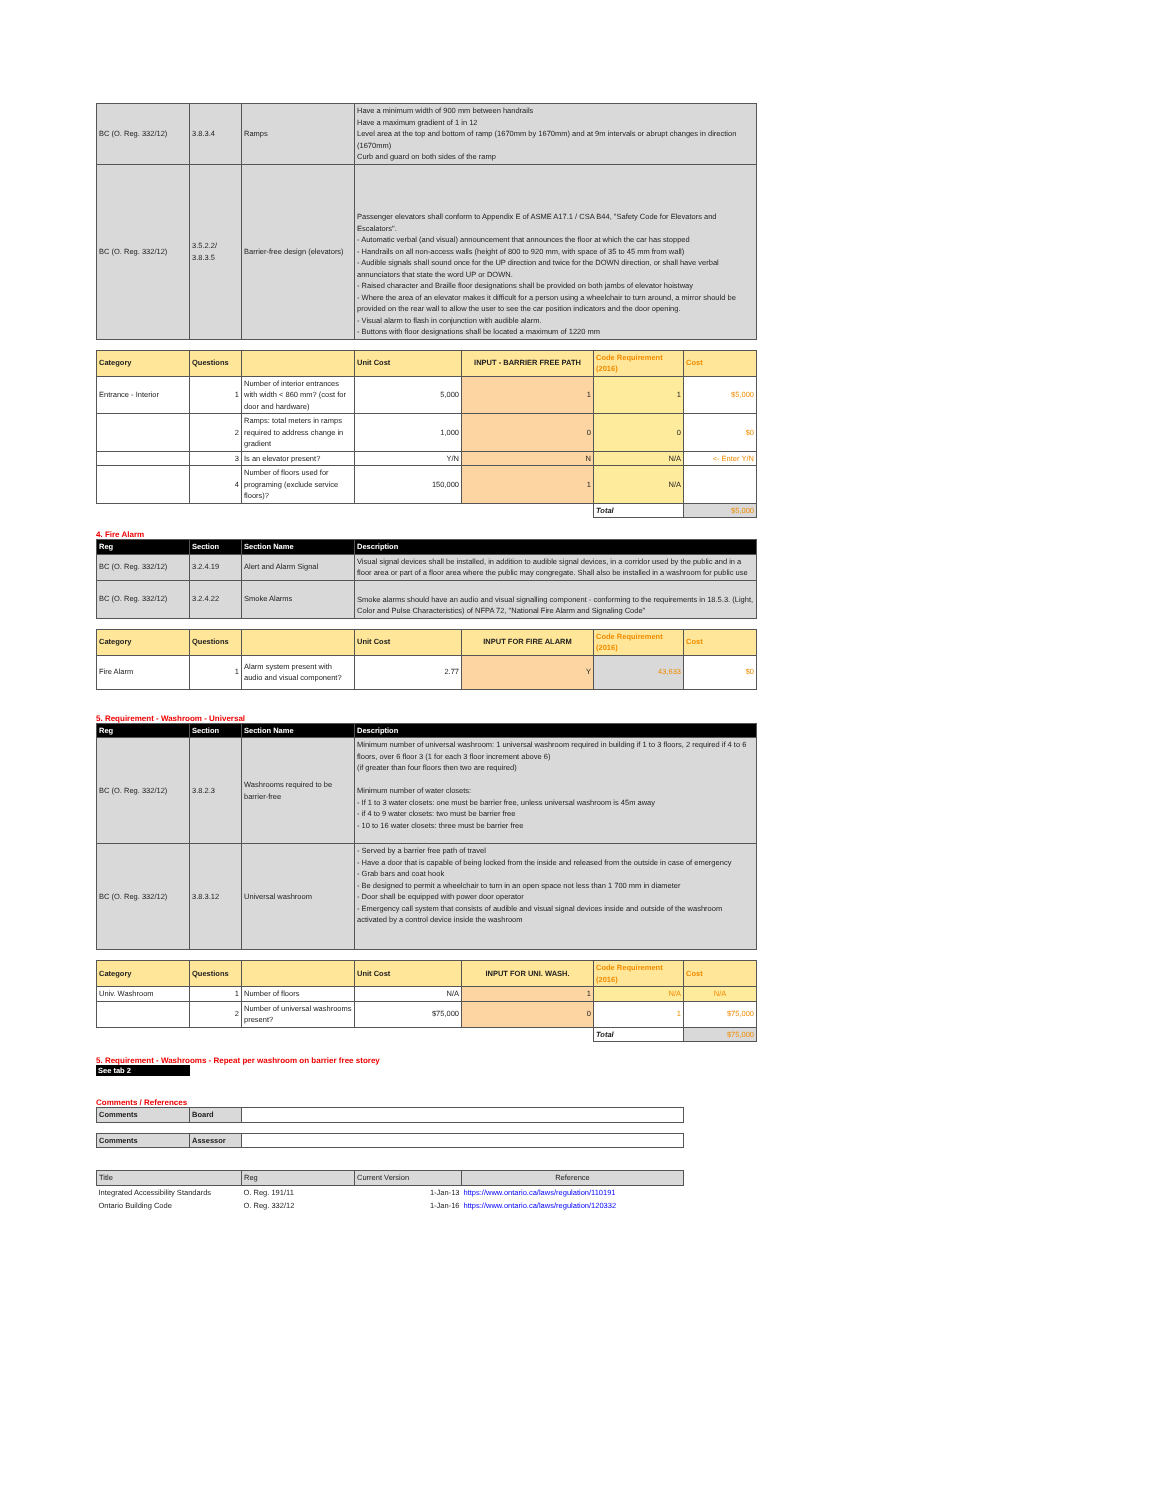| BC (O. Reg. 332/12) | 3.8.3.4 | Ramps | Have a minimum width of 900 mm between handrails Have a maximum gradient of 1 in 12 Level area at the top and bottom of ramp (1670mm by 1670mm) and at 9m intervals or abrupt changes in direction (1670mm) Curb and guard on both sides of the ramp |
| BC (O. Reg. 332/12) | 3.5.2.2/ 3.8.3.5 | Barrier-free design (elevators) | Passenger elevators shall conform to Appendix E of ASME A17.1 / CSA B44, "Safety Code for Elevators and Escalators". - Automatic verbal (and visual) announcement that announces the floor at which the car has stopped - Handrails on all non-access walls (height of 800 to 920 mm, with space of 35 to 45 mm from wall) - Audible signals shall sound once for the UP direction and twice for the DOWN direction, or shall have verbal annunciators that state the word UP or DOWN. - Raised character and Braille floor designations shall be provided on both jambs of elevator hoistway - Where the area of an elevator makes it difficult for a person using a wheelchair to turn around, a mirror should be provided on the rear wall to allow the user to see the car position indicators and the door opening. - Visual alarm to flash in conjunction with audible alarm. - Buttons with floor designations shall be located a maximum of 1220 mm |
| Category | Questions | | Unit Cost | INPUT - BARRIER FREE PATH | Code Requirement (2016) | Cost |
| --- | --- | --- | --- | --- | --- | --- |
| Entrance - Interior | 1 | Number of interior entrances with width < 860 mm? (cost for door and hardware) | 5,000 | 1 | 1 | $5,000 |
| | 2 | Ramps: total meters in ramps required to address change in gradient | 1,000 | 0 | 0 | $0 |
| | 3 | Is an elevator present? | Y/N | N | N/A | <- Enter Y/N |
| | 4 | Number of floors used for programing (exclude service floors)? | 150,000 | 1 | N/A | |
| | | | | | Total | $5,000 |
4. Fire Alarm
| Reg | Section | Section Name | Description |
| --- | --- | --- | --- |
| BC (O. Reg. 332/12) | 3.2.4.19 | Alert and Alarm Signal | Visual signal devices shall be installed, in addition to audible signal devices, in a corridor used by the public and in a floor area or part of a floor area where the public may congregate. Shall also be installed in a washroom for public use |
| BC (O. Reg. 332/12) | 3.2.4.22 | Smoke Alarms | Smoke alarms should have an audio and visual signalling component - conforming to the requirements in 18.5.3. (Light, Color and Pulse Characteristics) of NFPA 72, "National Fire Alarm and Signaling Code" |
| Category | Questions | | Unit Cost | INPUT FOR FIRE ALARM | Code Requirement (2016) | Cost |
| --- | --- | --- | --- | --- | --- | --- |
| Fire Alarm | 1 | Alarm system present with audio and visual component? | 2.77 | Y | 43,633 | $0 |
5. Requirement - Washroom - Universal
| Reg | Section | Section Name | Description |
| --- | --- | --- | --- |
| BC (O. Reg. 332/12) | 3.8.2.3 | Washrooms required to be barrier-free | Minimum number of universal washroom: 1 universal washroom required in building if 1 to 3 floors, 2 required if 4 to 6 floors, over 6 floor 3 (1 for each 3 floor increment above 6) (if greater than four floors then two are required) Minimum number of water closets: - If 1 to 3 water closets: one must be barrier free, unless universal washroom is 45m away - if 4 to 9 water closets: two must be barrier free - 10 to 16 water closets: three must be barrier free |
| BC (O. Reg. 332/12) | 3.8.3.12 | Universal washroom | - Served by a barrier free path of travel - Have a door that is capable of being locked from the inside and released from the outside in case of emergency - Grab bars and coat hook - Be designed to permit a wheelchair to turn in an open space not less than 1 700 mm in diameter - Door shall be equipped with power door operator - Emergency call system that consists of audible and visual signal devices inside and outside of the washroom activated by a control device inside the washroom |
| Category | Questions | | Unit Cost | INPUT FOR UNI. WASH. | Code Requirement (2016) | Cost |
| --- | --- | --- | --- | --- | --- | --- |
| Univ. Washroom | 1 | Number of floors | N/A | 1 | N/A | N/A |
| | 2 | Number of universal washrooms present? | $75,000 | 0 | 1 | $75,000 |
| | | | | | Total | $75,000 |
5. Requirement - Washrooms - Repeat per washroom on barrier free storey
See tab 2
Comments / References
| Comments | Board | |
| Comments | Assessor | |
| Title | Reg | Current Version | Reference |
| --- | --- | --- | --- |
| Integrated Accessibility Standards | O. Reg. 191/11 | 1-Jan-13 | https://www.ontario.ca/laws/regulation/110191 |
| Ontario Building Code | O. Reg. 332/12 | 1-Jan-16 | https://www.ontario.ca/laws/regulation/120332 |